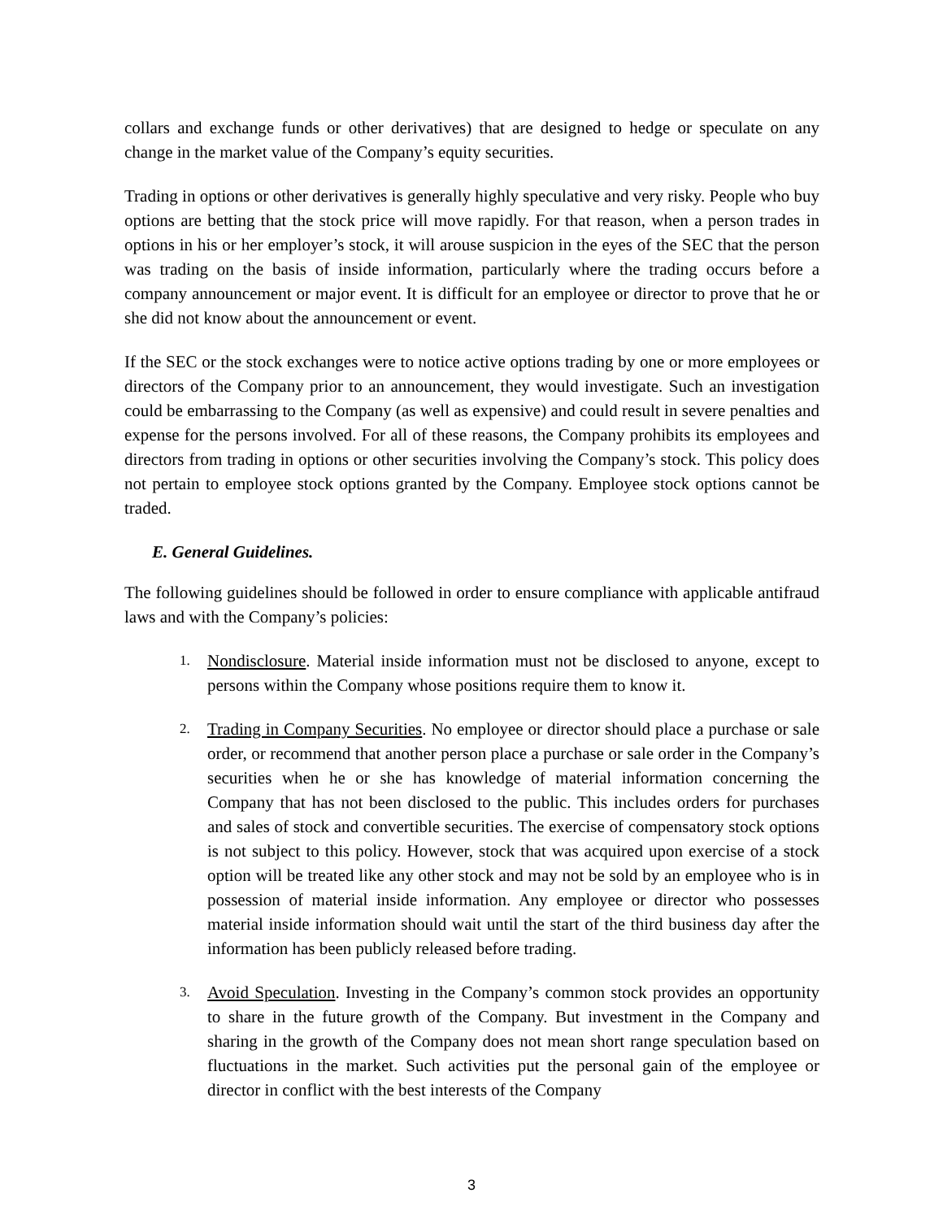collars and exchange funds or other derivatives) that are designed to hedge or speculate on any change in the market value of the Company’s equity securities.
Trading in options or other derivatives is generally highly speculative and very risky. People who buy options are betting that the stock price will move rapidly. For that reason, when a person trades in options in his or her employer’s stock, it will arouse suspicion in the eyes of the SEC that the person was trading on the basis of inside information, particularly where the trading occurs before a company announcement or major event. It is difficult for an employee or director to prove that he or she did not know about the announcement or event.
If the SEC or the stock exchanges were to notice active options trading by one or more employees or directors of the Company prior to an announcement, they would investigate. Such an investigation could be embarrassing to the Company (as well as expensive) and could result in severe penalties and expense for the persons involved. For all of these reasons, the Company prohibits its employees and directors from trading in options or other securities involving the Company’s stock. This policy does not pertain to employee stock options granted by the Company. Employee stock options cannot be traded.
E. General Guidelines.
The following guidelines should be followed in order to ensure compliance with applicable antifraud laws and with the Company’s policies:
1.
Nondisclosure. Material inside information must not be disclosed to anyone, except to persons within the Company whose positions require them to know it.
2.
Trading in Company Securities. No employee or director should place a purchase or sale order, or recommend that another person place a purchase or sale order in the Company’s securities when he or she has knowledge of material information concerning the Company that has not been disclosed to the public. This includes orders for purchases and sales of stock and convertible securities. The exercise of compensatory stock options is not subject to this policy. However, stock that was acquired upon exercise of a stock option will be treated like any other stock and may not be sold by an employee who is in possession of material inside information. Any employee or director who possesses material inside information should wait until the start of the third business day after the information has been publicly released before trading.
3.
Avoid Speculation. Investing in the Company’s common stock provides an opportunity to share in the future growth of the Company. But investment in the Company and sharing in the growth of the Company does not mean short range speculation based on fluctuations in the market. Such activities put the personal gain of the employee or director in conflict with the best interests of the Company
3